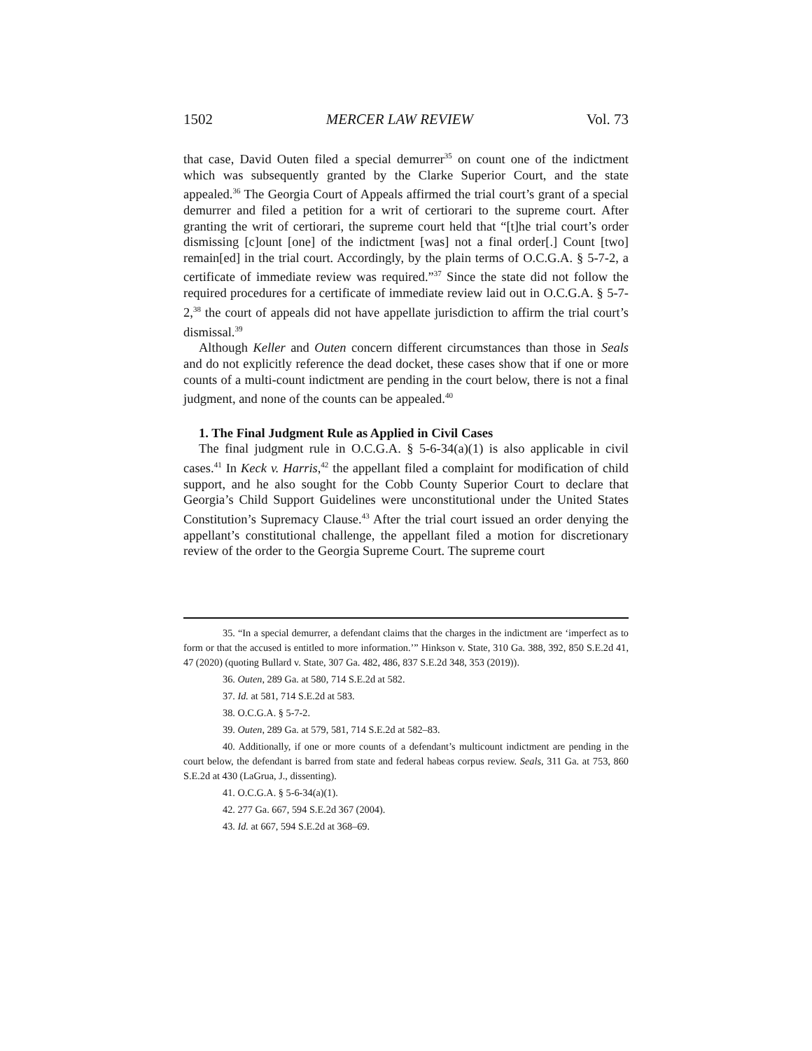1502 MERCER LAW REVIEW Vol. 73
that case, David Outen filed a special demurrer<sup>35</sup> on count one of the indictment which was subsequently granted by the Clarke Superior Court, and the state appealed.<sup>36</sup> The Georgia Court of Appeals affirmed the trial court’s grant of a special demurrer and filed a petition for a writ of certiorari to the supreme court. After granting the writ of certiorari, the supreme court held that “[t]he trial court’s order dismissing [c]ount [one] of the indictment [was] not a final order[.] Count [two] remain[ed] in the trial court. Accordingly, by the plain terms of O.C.G.A. § 5-7-2, a certificate of immediate review was required.”<sup>37</sup> Since the state did not follow the required procedures for a certificate of immediate review laid out in O.C.G.A. § 5-7-2,<sup>38</sup> the court of appeals did not have appellate jurisdiction to affirm the trial court’s dismissal.<sup>39</sup>
Although Keller and Outen concern different circumstances than those in Seals and do not explicitly reference the dead docket, these cases show that if one or more counts of a multi-count indictment are pending in the court below, there is not a final judgment, and none of the counts can be appealed.<sup>40</sup>
1. The Final Judgment Rule as Applied in Civil Cases
The final judgment rule in O.C.G.A. § 5-6-34(a)(1) is also applicable in civil cases.<sup>41</sup> In Keck v. Harris,<sup>42</sup> the appellant filed a complaint for modification of child support, and he also sought for the Cobb County Superior Court to declare that Georgia’s Child Support Guidelines were unconstitutional under the United States Constitution’s Supremacy Clause.<sup>43</sup> After the trial court issued an order denying the appellant’s constitutional challenge, the appellant filed a motion for discretionary review of the order to the Georgia Supreme Court. The supreme court
35. “In a special demurrer, a defendant claims that the charges in the indictment are ‘imperfect as to form or that the accused is entitled to more information.’” Hinkson v. State, 310 Ga. 388, 392, 850 S.E.2d 41, 47 (2020) (quoting Bullard v. State, 307 Ga. 482, 486, 837 S.E.2d 348, 353 (2019)).
36. Outen, 289 Ga. at 580, 714 S.E.2d at 582.
37. Id. at 581, 714 S.E.2d at 583.
38. O.C.G.A. § 5-7-2.
39. Outen, 289 Ga. at 579, 581, 714 S.E.2d at 582–83.
40. Additionally, if one or more counts of a defendant’s multicount indictment are pending in the court below, the defendant is barred from state and federal habeas corpus review. Seals, 311 Ga. at 753, 860 S.E.2d at 430 (LaGrua, J., dissenting).
41. O.C.G.A. § 5-6-34(a)(1).
42. 277 Ga. 667, 594 S.E.2d 367 (2004).
43. Id. at 667, 594 S.E.2d at 368–69.